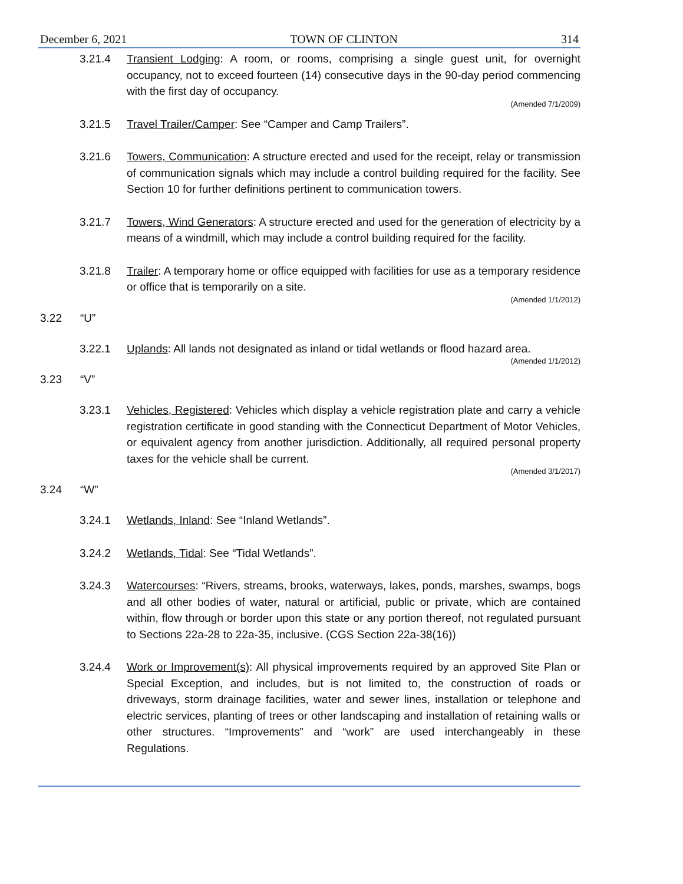December 6, 2021 TOWN OF CLINTON 314
3.21.4 Transient Lodging: A room, or rooms, comprising a single guest unit, for overnight occupancy, not to exceed fourteen (14) consecutive days in the 90-day period commencing with the first day of occupancy.
(Amended 7/1/2009)
3.21.5 Travel Trailer/Camper: See “Camper and Camp Trailers”.
3.21.6 Towers, Communication: A structure erected and used for the receipt, relay or transmission of communication signals which may include a control building required for the facility. See Section 10 for further definitions pertinent to communication towers.
3.21.7 Towers, Wind Generators: A structure erected and used for the generation of electricity by a means of a windmill, which may include a control building required for the facility.
3.21.8 Trailer: A temporary home or office equipped with facilities for use as a temporary residence or office that is temporarily on a site.
(Amended 1/1/2012)
3.22 “U”
3.22.1 Uplands: All lands not designated as inland or tidal wetlands or flood hazard area.
(Amended 1/1/2012)
3.23 “V”
3.23.1 Vehicles, Registered: Vehicles which display a vehicle registration plate and carry a vehicle registration certificate in good standing with the Connecticut Department of Motor Vehicles, or equivalent agency from another jurisdiction. Additionally, all required personal property taxes for the vehicle shall be current.
(Amended 3/1/2017)
3.24 “W”
3.24.1 Wetlands, Inland: See “Inland Wetlands”.
3.24.2 Wetlands, Tidal: See “Tidal Wetlands”.
3.24.3 Watercourses: “Rivers, streams, brooks, waterways, lakes, ponds, marshes, swamps, bogs and all other bodies of water, natural or artificial, public or private, which are contained within, flow through or border upon this state or any portion thereof, not regulated pursuant to Sections 22a-28 to 22a-35, inclusive. (CGS Section 22a-38(16))
3.24.4 Work or Improvement(s): All physical improvements required by an approved Site Plan or Special Exception, and includes, but is not limited to, the construction of roads or driveways, storm drainage facilities, water and sewer lines, installation or telephone and electric services, planting of trees or other landscaping and installation of retaining walls or other structures. “Improvements” and “work” are used interchangeably in these Regulations.